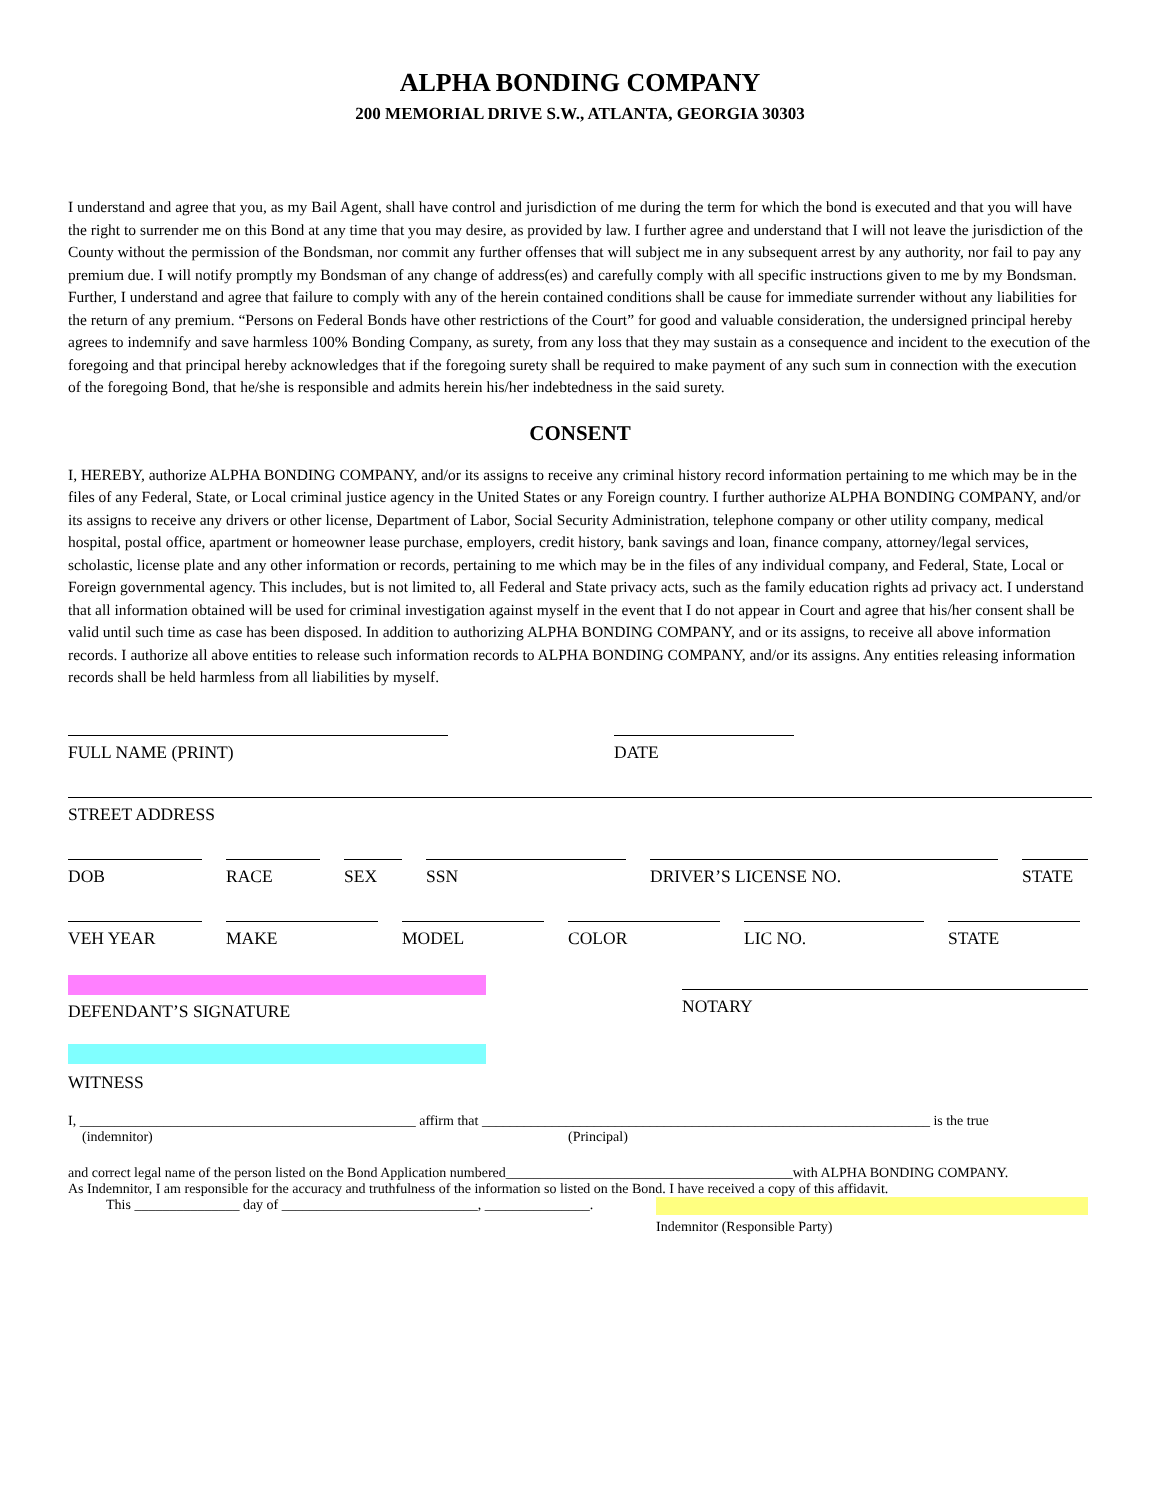ALPHA BONDING COMPANY
200 MEMORIAL DRIVE S.W., ATLANTA, GEORGIA 30303
I understand and agree that you, as my Bail Agent, shall have control and jurisdiction of me during the term for which the bond is executed and that you will have the right to surrender me on this Bond at any time that you may desire, as provided by law. I further agree and understand that I will not leave the jurisdiction of the County without the permission of the Bondsman, nor commit any further offenses that will subject me in any subsequent arrest by any authority, nor fail to pay any premium due. I will notify promptly my Bondsman of any change of address(es) and carefully comply with all specific instructions given to me by my Bondsman. Further, I understand and agree that failure to comply with any of the herein contained conditions shall be cause for immediate surrender without any liabilities for the return of any premium. “Persons on Federal Bonds have other restrictions of the Court” for good and valuable consideration, the undersigned principal hereby agrees to indemnify and save harmless 100% Bonding Company, as surety, from any loss that they may sustain as a consequence and incident to the execution of the foregoing and that principal hereby acknowledges that if the foregoing surety shall be required to make payment of any such sum in connection with the execution of the foregoing Bond, that he/she is responsible and admits herein his/her indebtedness in the said surety.
CONSENT
I, HEREBY, authorize ALPHA BONDING COMPANY, and/or its assigns to receive any criminal history record information pertaining to me which may be in the files of any Federal, State, or Local criminal justice agency in the United States or any Foreign country. I further authorize ALPHA BONDING COMPANY, and/or its assigns to receive any drivers or other license, Department of Labor, Social Security Administration, telephone company or other utility company, medical hospital, postal office, apartment or homeowner lease purchase, employers, credit history, bank savings and loan, finance company, attorney/legal services, scholastic, license plate and any other information or records, pertaining to me which may be in the files of any individual company, and Federal, State, Local or Foreign governmental agency. This includes, but is not limited to, all Federal and State privacy acts, such as the family education rights ad privacy act. I understand that all information obtained will be used for criminal investigation against myself in the event that I do not appear in Court and agree that his/her consent shall be valid until such time as case has been disposed. In addition to authorizing ALPHA BONDING COMPANY, and or its assigns, to receive all above information records. I authorize all above entities to release such information records to ALPHA BONDING COMPANY, and/or its assigns. Any entities releasing information records shall be held harmless from all liabilities by myself.
FULL NAME (PRINT) DATE
STREET ADDRESS
DOB RACE SEX SSN DRIVER’S LICENSE NO. STATE
VEH YEAR MAKE MODEL COLOR LIC NO. STATE
DEFENDANT’S SIGNATURE
NOTARY
WITNESS
I, ________________________________________________ affirm that ________________________________________________________________ is the true
(indemnitor) (Principal)
and correct legal name of the person listed on the Bond Application numbered_________________________________________with ALPHA BONDING COMPANY.
As Indemnitor, I am responsible for the accuracy and truthfulness of the information so listed on the Bond. I have received a copy of this affidavit.
This _______________ day of ____________________________, _______________.
Indemnitor (Responsible Party)